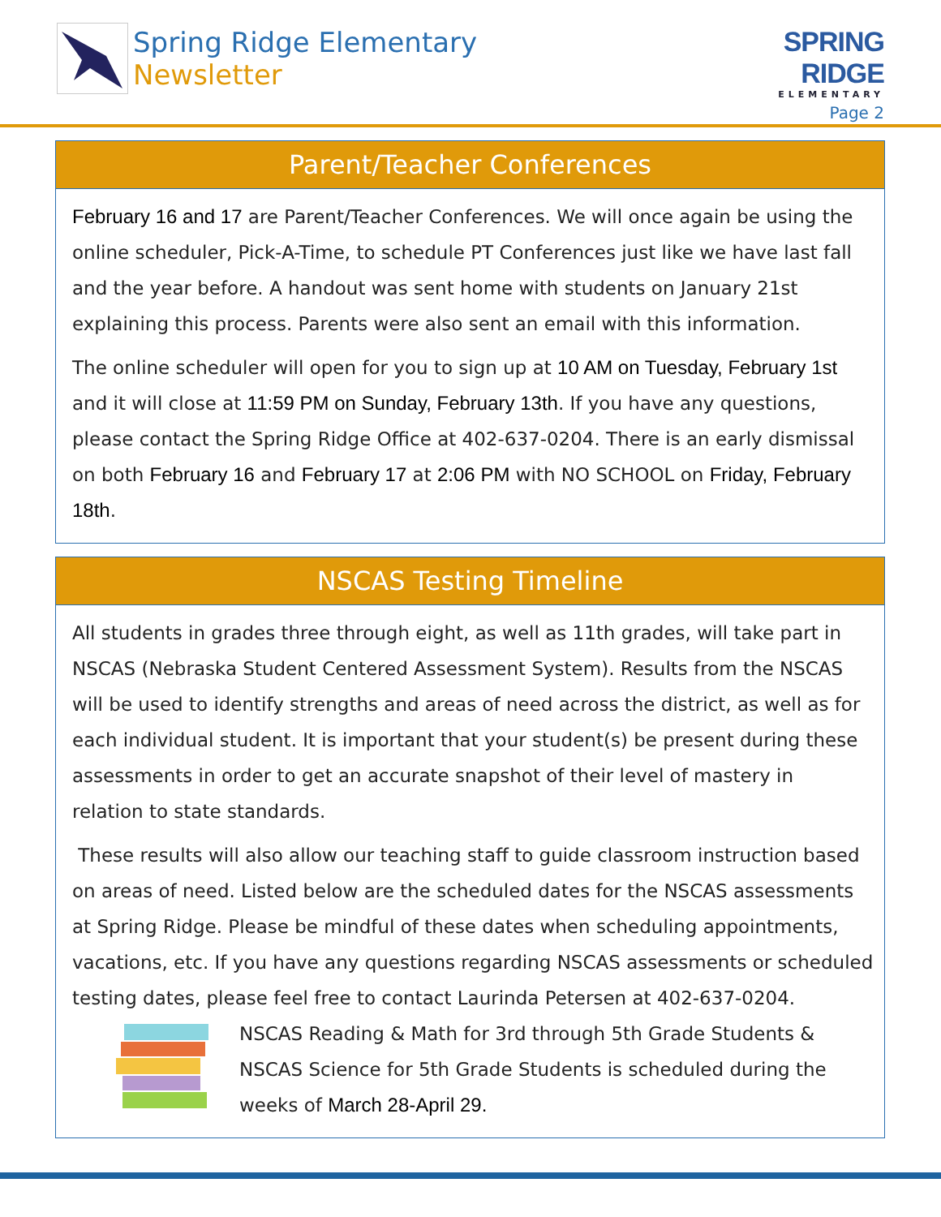Spring Ridge Elementary
Newsletter
SPRING RIDGE
ELEMENTARY
Page 2
Parent/Teacher Conferences
February 16 and 17 are Parent/Teacher Conferences. We will once again be using the online scheduler, Pick-A-Time, to schedule PT Conferences just like we have last fall and the year before. A handout was sent home with students on January 21st explaining this process. Parents were also sent an email with this information.
The online scheduler will open for you to sign up at 10 AM on Tuesday, February 1st and it will close at 11:59 PM on Sunday, February 13th. If you have any questions, please contact the Spring Ridge Office at 402-637-0204. There is an early dismissal on both February 16 and February 17 at 2:06 PM with NO SCHOOL on Friday, February 18th.
NSCAS Testing Timeline
All students in grades three through eight, as well as 11th grades, will take part in NSCAS (Nebraska Student Centered Assessment System). Results from the NSCAS will be used to identify strengths and areas of need across the district, as well as for each individual student. It is important that your student(s) be present during these assessments in order to get an accurate snapshot of their level of mastery in relation to state standards.
These results will also allow our teaching staff to guide classroom instruction based on areas of need. Listed below are the scheduled dates for the NSCAS assessments at Spring Ridge. Please be mindful of these dates when scheduling appointments, vacations, etc. If you have any questions regarding NSCAS assessments or scheduled testing dates, please feel free to contact Laurinda Petersen at 402-637-0204.
NSCAS Reading & Math for 3rd through 5th Grade Students & NSCAS Science for 5th Grade Students is scheduled during the weeks of March 28-April 29.